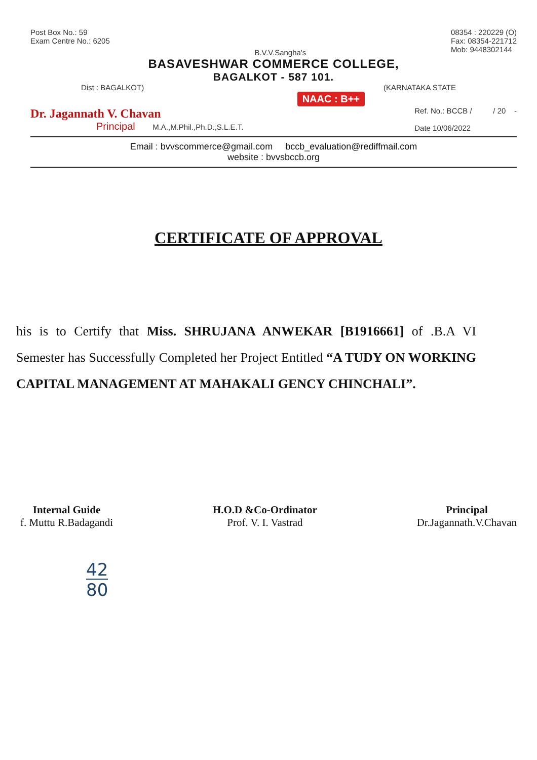Post Box No.: 59
Exam Centre No.: 6205
B.V.V.Sangha's
08354 : 220229 (O)
Fax: 08354-221712
Mob: 9448302144
BASAVESHWAR COMMERCE COLLEGE,
BAGALKOT - 587 101.
Dist : BAGALKOT) (KARNATAKA STATE
NAAC : B++
Dr. Jagannath V. Chavan
Principal M.A.,M.Phil.,Ph.D.,S.L.E.T.
Ref. No.: BCCB / / 20 -
Date 10/06/2022
Email : bvvscommerce@gmail.com bccb_evaluation@rediffmail.com
website : bvvsbccb.org
CERTIFICATE OF APPROVAL
his is to Certify that Miss. SHRUJANA ANWEKAR [B1916661] of .B.A VI Semester has Successfully Completed her Project Entitled “A TUDY ON WORKING CAPITAL MANAGEMENT AT MAHAKALI GENCY CHINCHALI”.
Internal Guide
f. Muttu R.Badagandi
H.O.D &Co-Ordinator
Prof. V. I. Vastrad
Principal
Dr.Jagannath.V.Chavan
42
80